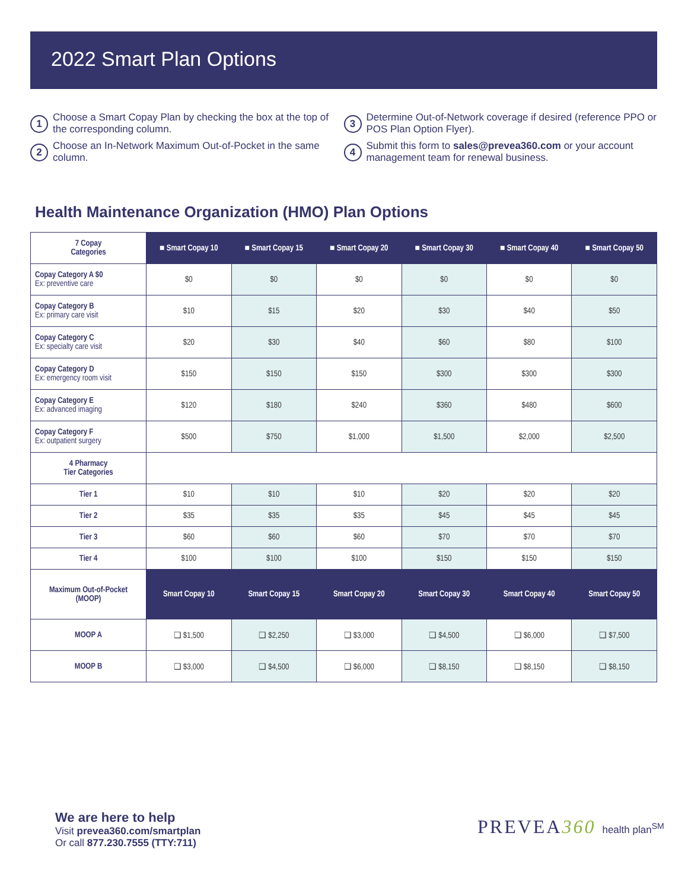2022 Smart Plan Options
1 Choose a Smart Copay Plan by checking the box at the top of the corresponding column.
2 Choose an In-Network Maximum Out-of-Pocket in the same column.
3 Determine Out-of-Network coverage if desired (reference PPO or POS Plan Option Flyer).
4 Submit this form to sales@prevea360.com or your account management team for renewal business.
Health Maintenance Organization (HMO) Plan Options
| 7 Copay Categories | ■ Smart Copay 10 | ■ Smart Copay 15 | ■ Smart Copay 20 | ■ Smart Copay 30 | ■ Smart Copay 40 | ■ Smart Copay 50 |
| Copay Category A $0 Ex: preventive care | $0 | $0 | $0 | $0 | $0 | $0 |
| Copay Category B Ex: primary care visit | $10 | $15 | $20 | $30 | $40 | $50 |
| Copay Category C Ex: specialty care visit | $20 | $30 | $40 | $60 | $80 | $100 |
| Copay Category D Ex: emergency room visit | $150 | $150 | $150 | $300 | $300 | $300 |
| Copay Category E Ex: advanced imaging | $120 | $180 | $240 | $360 | $480 | $600 |
| Copay Category F Ex: outpatient surgery | $500 | $750 | $1,000 | $1,500 | $2,000 | $2,500 |
| 4 Pharmacy Tier Categories | | | | | | |
| Tier 1 | $10 | $10 | $10 | $20 | $20 | $20 |
| Tier 2 | $35 | $35 | $35 | $45 | $45 | $45 |
| Tier 3 | $60 | $60 | $60 | $70 | $70 | $70 |
| Tier 4 | $100 | $100 | $100 | $150 | $150 | $150 |
| Maximum Out-of-Pocket (MOOP) | Smart Copay 10 | Smart Copay 15 | Smart Copay 20 | Smart Copay 30 | Smart Copay 40 | Smart Copay 50 |
| MOOP A | ❑ $1,500 | ❑ $2,250 | ❑ $3,000 | ❑ $4,500 | ❑ $6,000 | ❑ $7,500 |
| MOOP B | ❑ $3,000 | ❑ $4,500 | ❑ $6,000 | ❑ $8,150 | ❑ $8,150 | ❑ $8,150 |
We are here to help
Visit prevea360.com/smartplan
Or call 877.230.7555 (TTY:711)
PREVEA360 health plan<sup>SM</sup>